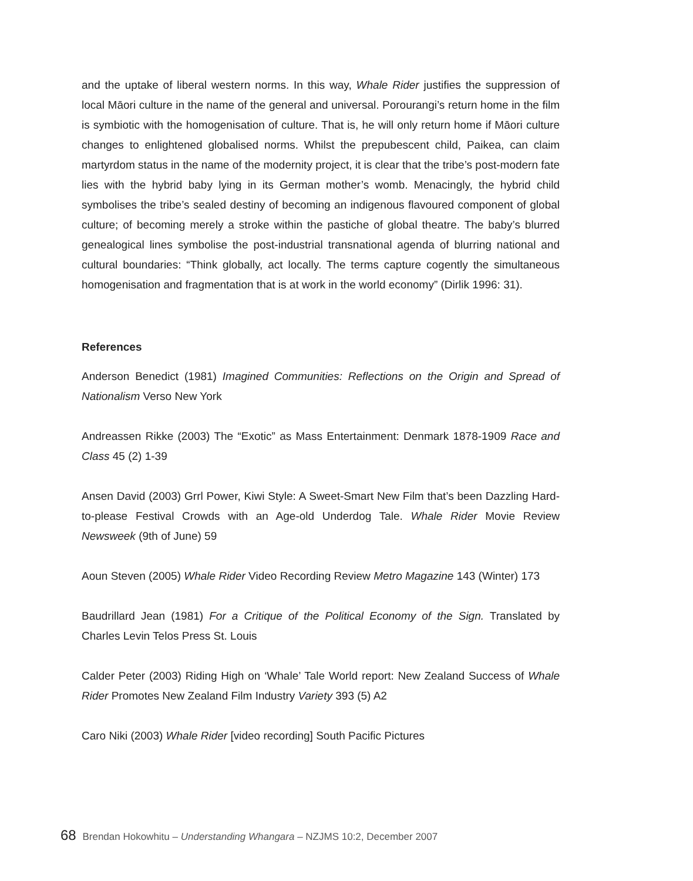and the uptake of liberal western norms. In this way, Whale Rider justifies the suppression of local Māori culture in the name of the general and universal. Porourangi’s return home in the film is symbiotic with the homogenisation of culture. That is, he will only return home if Māori culture changes to enlightened globalised norms. Whilst the prepubescent child, Paikea, can claim martyrdom status in the name of the modernity project, it is clear that the tribe’s post-modern fate lies with the hybrid baby lying in its German mother’s womb. Menacingly, the hybrid child symbolises the tribe’s sealed destiny of becoming an indigenous flavoured component of global culture; of becoming merely a stroke within the pastiche of global theatre. The baby’s blurred genealogical lines symbolise the post-industrial transnational agenda of blurring national and cultural boundaries: “Think globally, act locally. The terms capture cogently the simultaneous homogenisation and fragmentation that is at work in the world economy” (Dirlik 1996: 31).
References
Anderson Benedict (1981) Imagined Communities: Reflections on the Origin and Spread of Nationalism Verso New York
Andreassen Rikke (2003) The “Exotic” as Mass Entertainment: Denmark 1878-1909 Race and Class 45 (2) 1-39
Ansen David (2003) Grrl Power, Kiwi Style: A Sweet-Smart New Film that’s been Dazzling Hard-to-please Festival Crowds with an Age-old Underdog Tale. Whale Rider Movie Review Newsweek (9th of June) 59
Aoun Steven (2005) Whale Rider Video Recording Review Metro Magazine 143 (Winter) 173
Baudrillard Jean (1981) For a Critique of the Political Economy of the Sign. Translated by Charles Levin Telos Press St. Louis
Calder Peter (2003) Riding High on ‘Whale’ Tale World report: New Zealand Success of Whale Rider Promotes New Zealand Film Industry Variety 393 (5) A2
Caro Niki (2003) Whale Rider [video recording] South Pacific Pictures
68 Brendan Hokowhitu – Understanding Whangara – NZJMS 10:2, December 2007